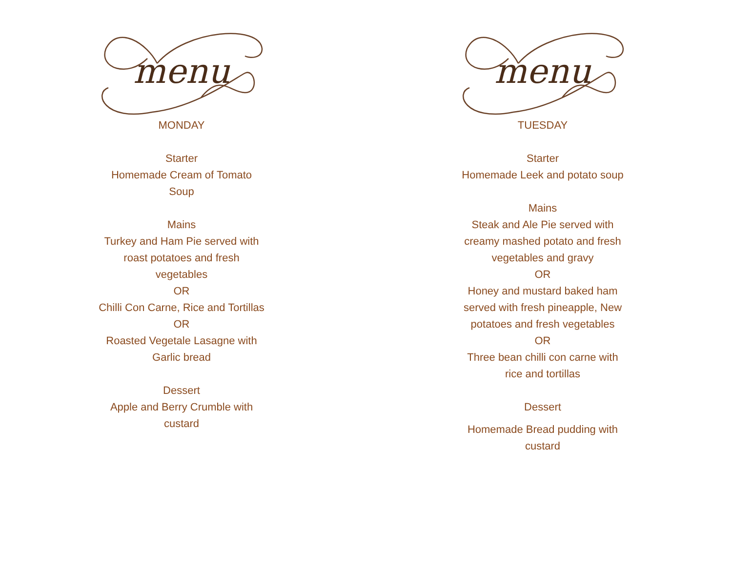menu
MONDAY
Starter
Homemade Cream of Tomato Soup
Mains
Turkey and Ham Pie served with roast potatoes and fresh vegetables
OR
Chilli Con Carne, Rice and Tortillas
OR
Roasted Vegetale Lasagne with Garlic bread
Dessert
Apple and Berry Crumble with custard
menu
TUESDAY
Starter
Homemade Leek and potato soup
Mains
Steak and Ale Pie served with creamy mashed potato and fresh vegetables and gravy
OR
Honey and mustard baked ham served with fresh pineapple, New potatoes and fresh vegetables
OR
Three bean chilli con carne with rice and tortillas
Dessert
Homemade Bread pudding with custard